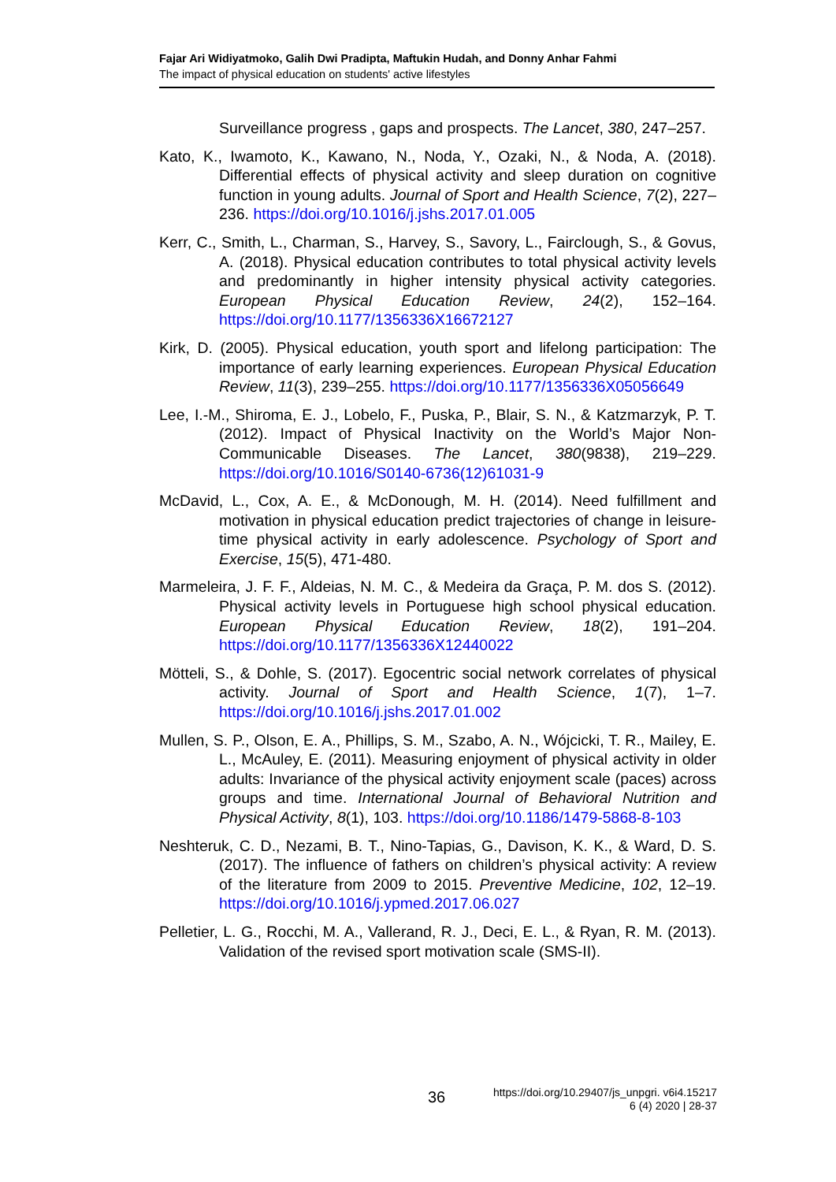Fajar Ari Widiyatmoko, Galih Dwi Pradipta, Maftukin Hudah, and Donny Anhar Fahmi
The impact of physical education on students' active lifestyles
Surveillance progress , gaps and prospects. The Lancet, 380, 247–257.
Kato, K., Iwamoto, K., Kawano, N., Noda, Y., Ozaki, N., & Noda, A. (2018). Differential effects of physical activity and sleep duration on cognitive function in young adults. Journal of Sport and Health Science, 7(2), 227–236. https://doi.org/10.1016/j.jshs.2017.01.005
Kerr, C., Smith, L., Charman, S., Harvey, S., Savory, L., Fairclough, S., & Govus, A. (2018). Physical education contributes to total physical activity levels and predominantly in higher intensity physical activity categories. European Physical Education Review, 24(2), 152–164. https://doi.org/10.1177/1356336X16672127
Kirk, D. (2005). Physical education, youth sport and lifelong participation: The importance of early learning experiences. European Physical Education Review, 11(3), 239–255. https://doi.org/10.1177/1356336X05056649
Lee, I.-M., Shiroma, E. J., Lobelo, F., Puska, P., Blair, S. N., & Katzmarzyk, P. T. (2012). Impact of Physical Inactivity on the World’s Major Non-Communicable Diseases. The Lancet, 380(9838), 219–229. https://doi.org/10.1016/S0140-6736(12)61031-9
McDavid, L., Cox, A. E., & McDonough, M. H. (2014). Need fulfillment and motivation in physical education predict trajectories of change in leisure-time physical activity in early adolescence. Psychology of Sport and Exercise, 15(5), 471-480.
Marmeleira, J. F. F., Aldeias, N. M. C., & Medeira da Graça, P. M. dos S. (2012). Physical activity levels in Portuguese high school physical education. European Physical Education Review, 18(2), 191–204. https://doi.org/10.1177/1356336X12440022
Mötteli, S., & Dohle, S. (2017). Egocentric social network correlates of physical activity. Journal of Sport and Health Science, 1(7), 1–7. https://doi.org/10.1016/j.jshs.2017.01.002
Mullen, S. P., Olson, E. A., Phillips, S. M., Szabo, A. N., Wójcicki, T. R., Mailey, E. L., McAuley, E. (2011). Measuring enjoyment of physical activity in older adults: Invariance of the physical activity enjoyment scale (paces) across groups and time. International Journal of Behavioral Nutrition and Physical Activity, 8(1), 103. https://doi.org/10.1186/1479-5868-8-103
Neshteruk, C. D., Nezami, B. T., Nino-Tapias, G., Davison, K. K., & Ward, D. S. (2017). The influence of fathers on children’s physical activity: A review of the literature from 2009 to 2015. Preventive Medicine, 102, 12–19. https://doi.org/10.1016/j.ypmed.2017.06.027
Pelletier, L. G., Rocchi, M. A., Vallerand, R. J., Deci, E. L., & Ryan, R. M. (2013). Validation of the revised sport motivation scale (SMS-II).
36
https://doi.org/10.29407/js_unpgri. v6i4.15217
6 (4) 2020 | 28-37